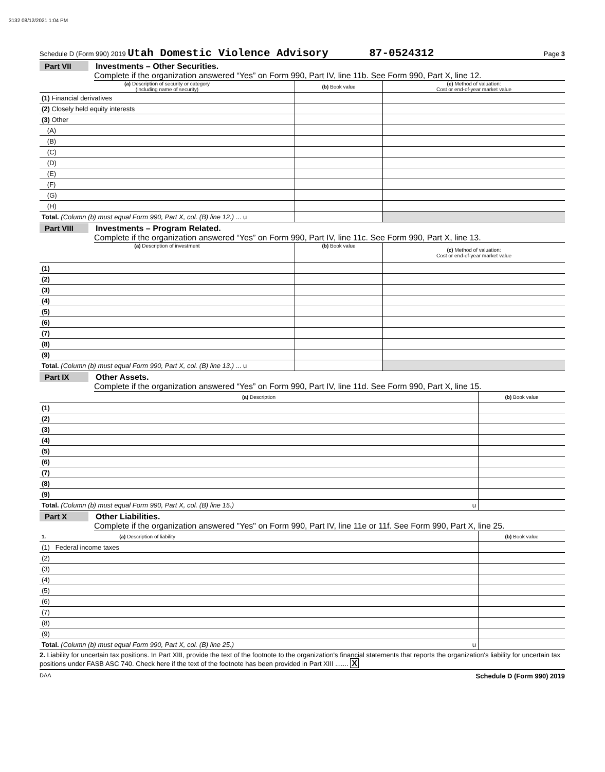3132 08/12/2021 1:04 PM
Schedule D (Form 990) 2019 Utah Domestic Violence Advisory 87-0524312 Page 3
Part VII Investments – Other Securities.
Complete if the organization answered “Yes” on Form 990, Part IV, line 11b. See Form 990, Part X, line 12.
| (a) Description of security or category (including name of security) | (b) Book value | (c) Method of valuation: Cost or end-of-year market value |
| --- | --- | --- |
| (1) Financial derivatives | | |
| (2) Closely held equity interests | | |
| (3) Other | | |
| (A) | | |
| (B) | | |
| (C) | | |
| (D) | | |
| (E) | | |
| (F) | | |
| (G) | | |
| (H) | | |
| Total. (Column (b) must equal Form 990, Part X, col. (B) line 12.) ... u | | |
Part VIII Investments – Program Related.
Complete if the organization answered “Yes” on Form 990, Part IV, line 11c. See Form 990, Part X, line 13.
| (a) Description of investment | (b) Book value | (c) Method of valuation: Cost or end-of-year market value |
| --- | --- | --- |
| (1) | | |
| (2) | | |
| (3) | | |
| (4) | | |
| (5) | | |
| (6) | | |
| (7) | | |
| (8) | | |
| (9) | | |
| Total. (Column (b) must equal Form 990, Part X, col. (B) line 13.) ... u | | |
Part IX Other Assets.
Complete if the organization answered “Yes” on Form 990, Part IV, line 11d. See Form 990, Part X, line 15.
| (a) Description | (b) Book value |
| --- | --- |
| (1) | |
| (2) | |
| (3) | |
| (4) | |
| (5) | |
| (6) | |
| (7) | |
| (8) | |
| (9) | |
| Total. (Column (b) must equal Form 990, Part X, col. (B) line 15.) u | |
Part X Other Liabilities.
Complete if the organization answered "Yes" on Form 990, Part IV, line 11e or 11f. See Form 990, Part X, line 25.
| 1. (a) Description of liability | (b) Book value |
| --- | --- |
| (1) Federal income taxes | |
| (2) | |
| (3) | |
| (4) | |
| (5) | |
| (6) | |
| (7) | |
| (8) | |
| (9) | |
| Total. (Column (b) must equal Form 990, Part X, col. (B) line 25.) u | |
2. Liability for uncertain tax positions. In Part XIII, provide the text of the footnote to the organization's financial statements that reports the organization's liability for uncertain tax positions under FASB ASC 740. Check here if the text of the footnote has been provided in Part XIII ....... X
DAA Schedule D (Form 990) 2019